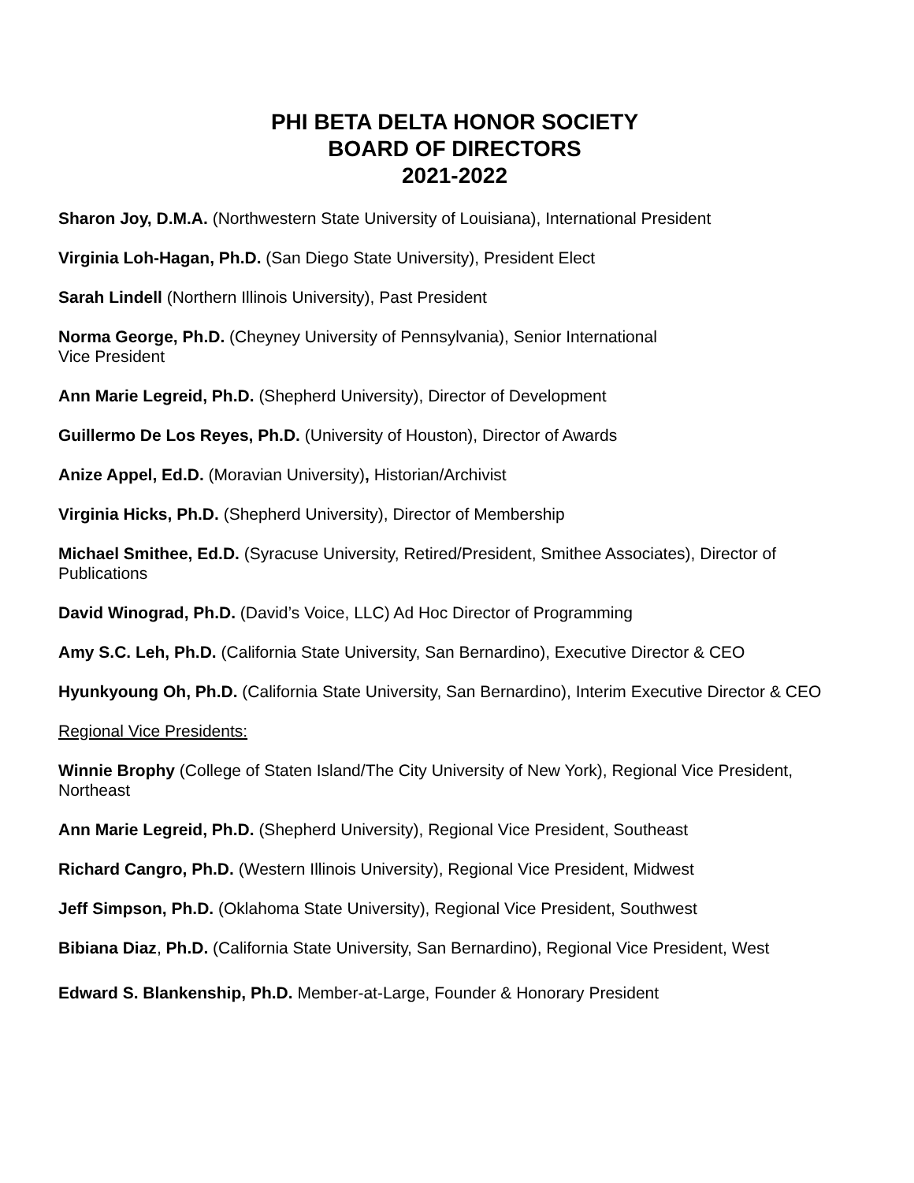PHI BETA DELTA HONOR SOCIETY
BOARD OF DIRECTORS
2021-2022
Sharon Joy, D.M.A. (Northwestern State University of Louisiana), International President
Virginia Loh-Hagan, Ph.D. (San Diego State University), President Elect
Sarah Lindell (Northern Illinois University), Past President
Norma George, Ph.D. (Cheyney University of Pennsylvania), Senior International
Vice President
Ann Marie Legreid, Ph.D. (Shepherd University), Director of Development
Guillermo De Los Reyes, Ph.D. (University of Houston), Director of Awards
Anize Appel, Ed.D. (Moravian University), Historian/Archivist
Virginia Hicks, Ph.D. (Shepherd University), Director of Membership
Michael Smithee, Ed.D. (Syracuse University, Retired/President, Smithee Associates), Director of Publications
David Winograd, Ph.D. (David’s Voice, LLC) Ad Hoc Director of Programming
Amy S.C. Leh, Ph.D. (California State University, San Bernardino), Executive Director & CEO
Hyunkyoung Oh, Ph.D. (California State University, San Bernardino), Interim Executive Director & CEO
Regional Vice Presidents:
Winnie Brophy (College of Staten Island/The City University of New York), Regional Vice President, Northeast
Ann Marie Legreid, Ph.D. (Shepherd University), Regional Vice President, Southeast
Richard Cangro, Ph.D. (Western Illinois University), Regional Vice President, Midwest
Jeff Simpson, Ph.D. (Oklahoma State University), Regional Vice President, Southwest
Bibiana Diaz, Ph.D. (California State University, San Bernardino), Regional Vice President, West
Edward S. Blankenship, Ph.D. Member-at-Large, Founder & Honorary President